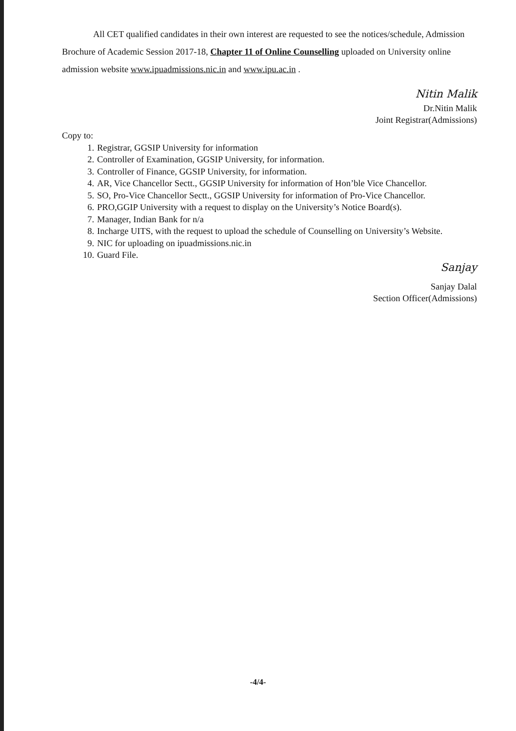All CET qualified candidates in their own interest are requested to see the notices/schedule, Admission Brochure of Academic Session 2017-18, Chapter 11 of Online Counselling uploaded on University online admission website www.ipuadmissions.nic.in and www.ipu.ac.in .
Nitin Malik
Dr.Nitin Malik
Joint Registrar(Admissions)
Copy to:
1. Registrar, GGSIP University for information
2. Controller of Examination, GGSIP University, for information.
3. Controller of Finance, GGSIP University, for information.
4. AR, Vice Chancellor Sectt., GGSIP University for information of Hon’ble Vice Chancellor.
5. SO, Pro-Vice Chancellor Sectt., GGSIP University for information of Pro-Vice Chancellor.
6. PRO,GGIP University with a request to display on the University’s Notice Board(s).
7. Manager, Indian Bank for n/a
8. Incharge UITS, with the request to upload the schedule of Counselling on University’s Website.
9. NIC for uploading on ipuadmissions.nic.in
10. Guard File.
Sanjay
Sanjay Dalal
Section Officer(Admissions)
-4/4-